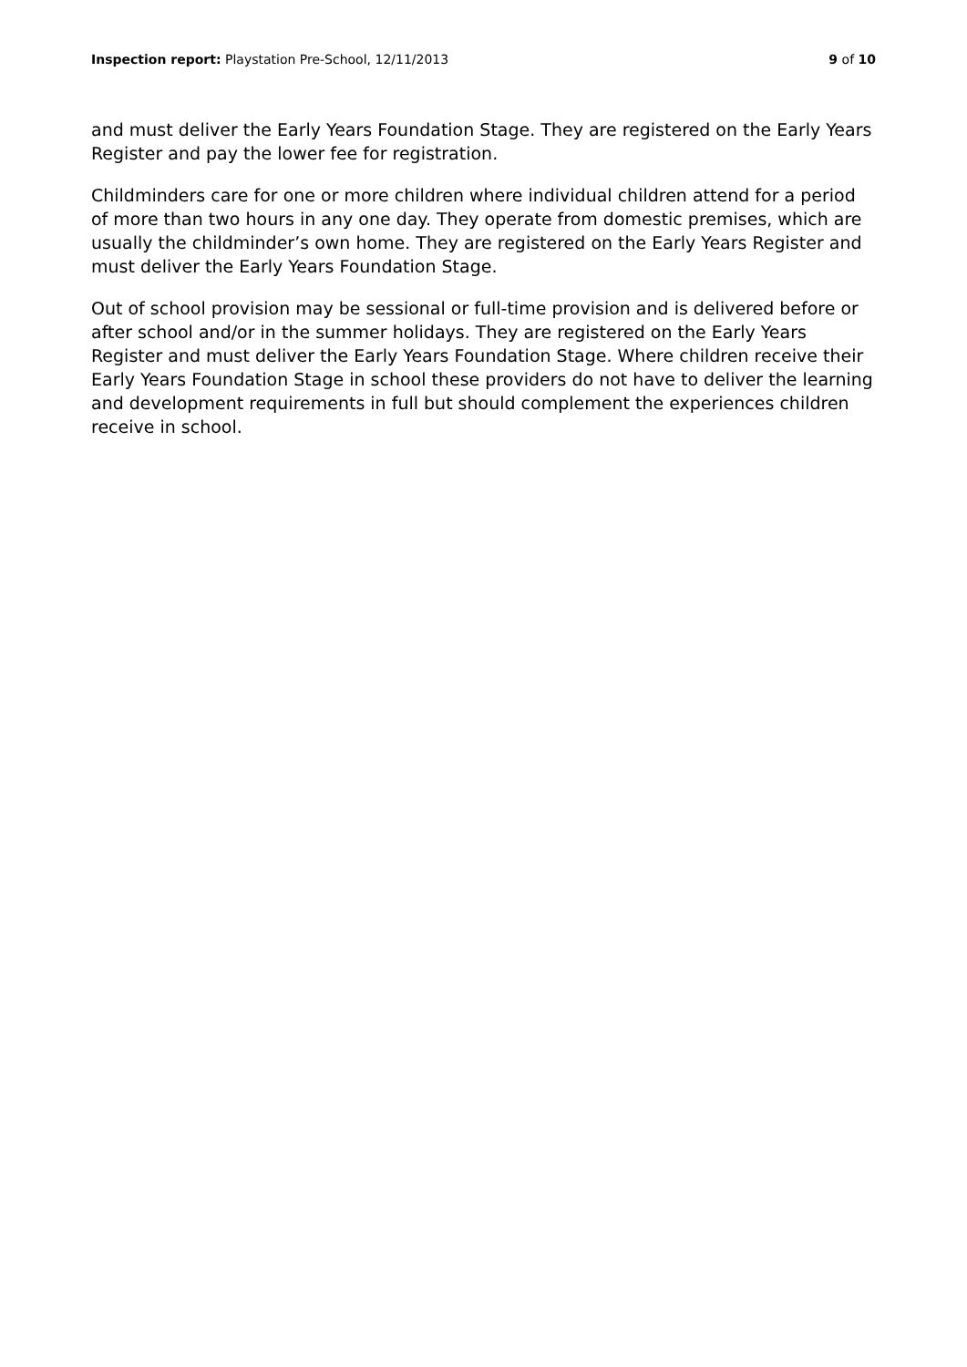Inspection report: Playstation Pre-School, 12/11/2013 9 of 10
and must deliver the Early Years Foundation Stage. They are registered on the Early Years Register and pay the lower fee for registration.
Childminders care for one or more children where individual children attend for a period of more than two hours in any one day. They operate from domestic premises, which are usually the childminder’s own home. They are registered on the Early Years Register and must deliver the Early Years Foundation Stage.
Out of school provision may be sessional or full-time provision and is delivered before or after school and/or in the summer holidays. They are registered on the Early Years Register and must deliver the Early Years Foundation Stage. Where children receive their Early Years Foundation Stage in school these providers do not have to deliver the learning and development requirements in full but should complement the experiences children receive in school.